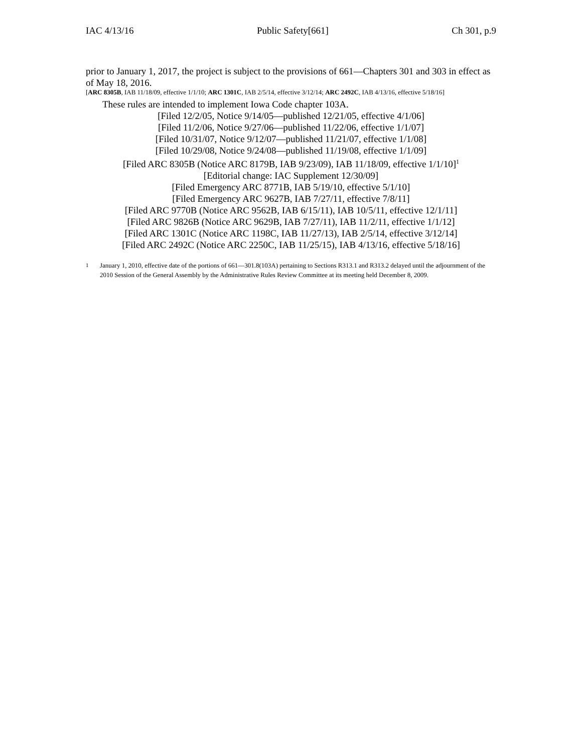IAC 4/13/16 Public Safety[661] Ch 301, p.9
prior to January 1, 2017, the project is subject to the provisions of 661—Chapters 301 and 303 in effect as of May 18, 2016.
[ARC 8305B, IAB 11/18/09, effective 1/1/10; ARC 1301C, IAB 2/5/14, effective 3/12/14; ARC 2492C, IAB 4/13/16, effective 5/18/16]
These rules are intended to implement Iowa Code chapter 103A.
[Filed 12/2/05, Notice 9/14/05—published 12/21/05, effective 4/1/06]
[Filed 11/2/06, Notice 9/27/06—published 11/22/06, effective 1/1/07]
[Filed 10/31/07, Notice 9/12/07—published 11/21/07, effective 1/1/08]
[Filed 10/29/08, Notice 9/24/08—published 11/19/08, effective 1/1/09]
[Filed ARC 8305B (Notice ARC 8179B, IAB 9/23/09), IAB 11/18/09, effective 1/1/10]<sup>1</sup>
[Editorial change: IAC Supplement 12/30/09]
[Filed Emergency ARC 8771B, IAB 5/19/10, effective 5/1/10]
[Filed Emergency ARC 9627B, IAB 7/27/11, effective 7/8/11]
[Filed ARC 9770B (Notice ARC 9562B, IAB 6/15/11), IAB 10/5/11, effective 12/1/11]
[Filed ARC 9826B (Notice ARC 9629B, IAB 7/27/11), IAB 11/2/11, effective 1/1/12]
[Filed ARC 1301C (Notice ARC 1198C, IAB 11/27/13), IAB 2/5/14, effective 3/12/14]
[Filed ARC 2492C (Notice ARC 2250C, IAB 11/25/15), IAB 4/13/16, effective 5/18/16]
1
January 1, 2010, effective date of the portions of 661—301.8(103A) pertaining to Sections R313.1 and R313.2 delayed until the adjournment of the 2010 Session of the General Assembly by the Administrative Rules Review Committee at its meeting held December 8, 2009.